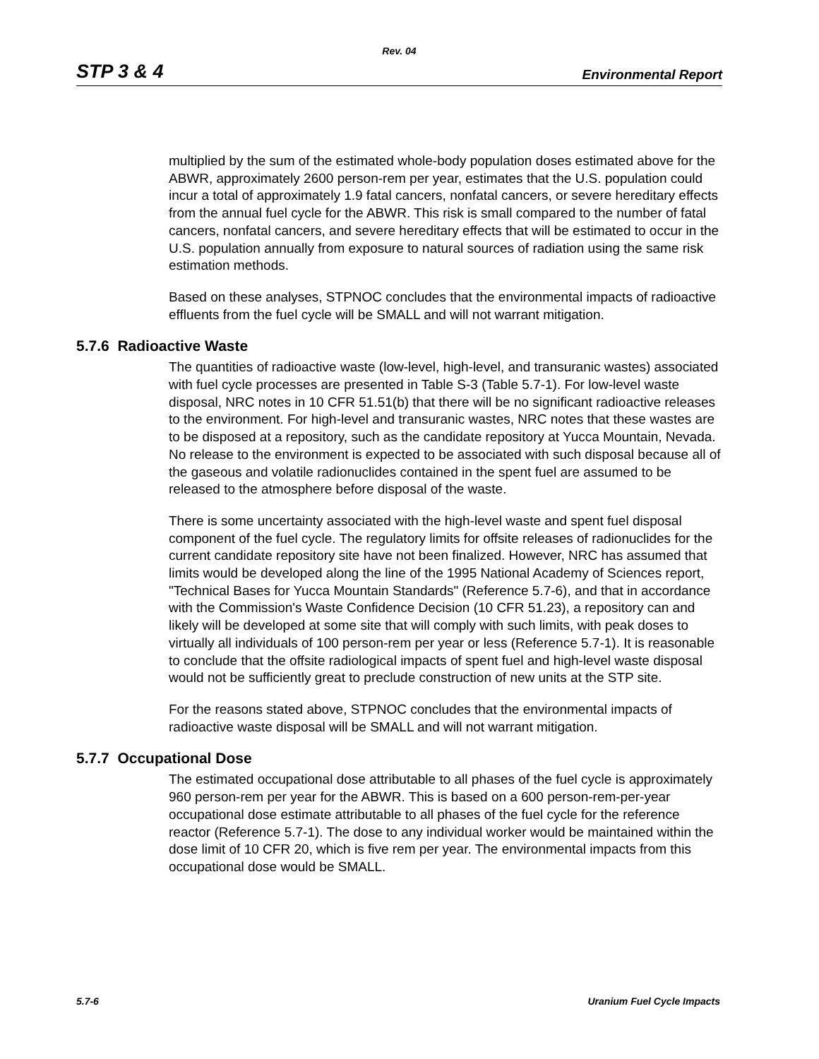Rev. 04
STP 3 & 4 Environmental Report
multiplied by the sum of the estimated whole-body population doses estimated above for the ABWR, approximately 2600 person-rem per year, estimates that the U.S. population could incur a total of approximately 1.9 fatal cancers, nonfatal cancers, or severe hereditary effects from the annual fuel cycle for the ABWR. This risk is small compared to the number of fatal cancers, nonfatal cancers, and severe hereditary effects that will be estimated to occur in the U.S. population annually from exposure to natural sources of radiation using the same risk estimation methods.
Based on these analyses, STPNOC concludes that the environmental impacts of radioactive effluents from the fuel cycle will be SMALL and will not warrant mitigation.
5.7.6 Radioactive Waste
The quantities of radioactive waste (low-level, high-level, and transuranic wastes) associated with fuel cycle processes are presented in Table S-3 (Table 5.7-1). For low-level waste disposal, NRC notes in 10 CFR 51.51(b) that there will be no significant radioactive releases to the environment. For high-level and transuranic wastes, NRC notes that these wastes are to be disposed at a repository, such as the candidate repository at Yucca Mountain, Nevada. No release to the environment is expected to be associated with such disposal because all of the gaseous and volatile radionuclides contained in the spent fuel are assumed to be released to the atmosphere before disposal of the waste.
There is some uncertainty associated with the high-level waste and spent fuel disposal component of the fuel cycle. The regulatory limits for offsite releases of radionuclides for the current candidate repository site have not been finalized. However, NRC has assumed that limits would be developed along the line of the 1995 National Academy of Sciences report, "Technical Bases for Yucca Mountain Standards" (Reference 5.7-6), and that in accordance with the Commission's Waste Confidence Decision (10 CFR 51.23), a repository can and likely will be developed at some site that will comply with such limits, with peak doses to virtually all individuals of 100 person-rem per year or less (Reference 5.7-1). It is reasonable to conclude that the offsite radiological impacts of spent fuel and high-level waste disposal would not be sufficiently great to preclude construction of new units at the STP site.
For the reasons stated above, STPNOC concludes that the environmental impacts of radioactive waste disposal will be SMALL and will not warrant mitigation.
5.7.7 Occupational Dose
The estimated occupational dose attributable to all phases of the fuel cycle is approximately 960 person-rem per year for the ABWR. This is based on a 600 person-rem-per-year occupational dose estimate attributable to all phases of the fuel cycle for the reference reactor (Reference 5.7-1). The dose to any individual worker would be maintained within the dose limit of 10 CFR 20, which is five rem per year. The environmental impacts from this occupational dose would be SMALL.
5.7-6 Uranium Fuel Cycle Impacts